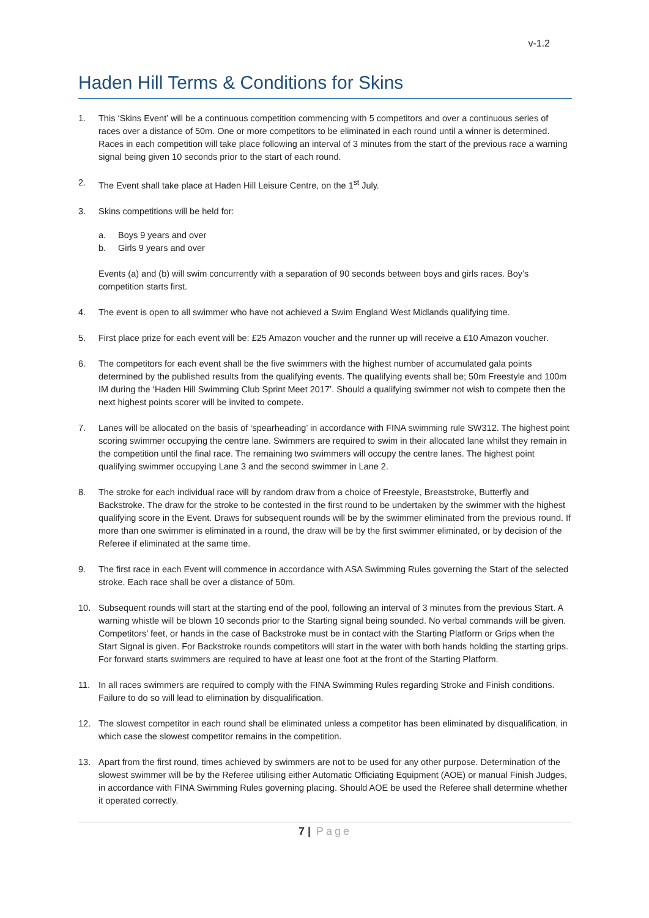v-1.2
Haden Hill Terms & Conditions for Skins
1. This ‘Skins Event’ will be a continuous competition commencing with 5 competitors and over a continuous series of races over a distance of 50m. One or more competitors to be eliminated in each round until a winner is determined. Races in each competition will take place following an interval of 3 minutes from the start of the previous race a warning signal being given 10 seconds prior to the start of each round.
2. The Event shall take place at Haden Hill Leisure Centre, on the 1<sup>st</sup> July.
3. Skins competitions will be held for:
a. Boys 9 years and over
b. Girls 9 years and over
Events (a) and (b) will swim concurrently with a separation of 90 seconds between boys and girls races. Boy’s competition starts first.
4. The event is open to all swimmer who have not achieved a Swim England West Midlands qualifying time.
5. First place prize for each event will be: £25 Amazon voucher and the runner up will receive a £10 Amazon voucher.
6. The competitors for each event shall be the five swimmers with the highest number of accumulated gala points determined by the published results from the qualifying events. The qualifying events shall be; 50m Freestyle and 100m IM during the ‘Haden Hill Swimming Club Sprint Meet 2017’. Should a qualifying swimmer not wish to compete then the next highest points scorer will be invited to compete.
7. Lanes will be allocated on the basis of ‘spearheading’ in accordance with FINA swimming rule SW312. The highest point scoring swimmer occupying the centre lane. Swimmers are required to swim in their allocated lane whilst they remain in the competition until the final race. The remaining two swimmers will occupy the centre lanes. The highest point qualifying swimmer occupying Lane 3 and the second swimmer in Lane 2.
8. The stroke for each individual race will by random draw from a choice of Freestyle, Breaststroke, Butterfly and Backstroke. The draw for the stroke to be contested in the first round to be undertaken by the swimmer with the highest qualifying score in the Event. Draws for subsequent rounds will be by the swimmer eliminated from the previous round. If more than one swimmer is eliminated in a round, the draw will be by the first swimmer eliminated, or by decision of the Referee if eliminated at the same time.
9. The first race in each Event will commence in accordance with ASA Swimming Rules governing the Start of the selected stroke. Each race shall be over a distance of 50m.
10. Subsequent rounds will start at the starting end of the pool, following an interval of 3 minutes from the previous Start. A warning whistle will be blown 10 seconds prior to the Starting signal being sounded. No verbal commands will be given. Competitors’ feet, or hands in the case of Backstroke must be in contact with the Starting Platform or Grips when the Start Signal is given. For Backstroke rounds competitors will start in the water with both hands holding the starting grips. For forward starts swimmers are required to have at least one foot at the front of the Starting Platform.
11. In all races swimmers are required to comply with the FINA Swimming Rules regarding Stroke and Finish conditions. Failure to do so will lead to elimination by disqualification.
12. The slowest competitor in each round shall be eliminated unless a competitor has been eliminated by disqualification, in which case the slowest competitor remains in the competition.
13. Apart from the first round, times achieved by swimmers are not to be used for any other purpose. Determination of the slowest swimmer will be by the Referee utilising either Automatic Officiating Equipment (AOE) or manual Finish Judges, in accordance with FINA Swimming Rules governing placing. Should AOE be used the Referee shall determine whether it operated correctly.
7 | Page